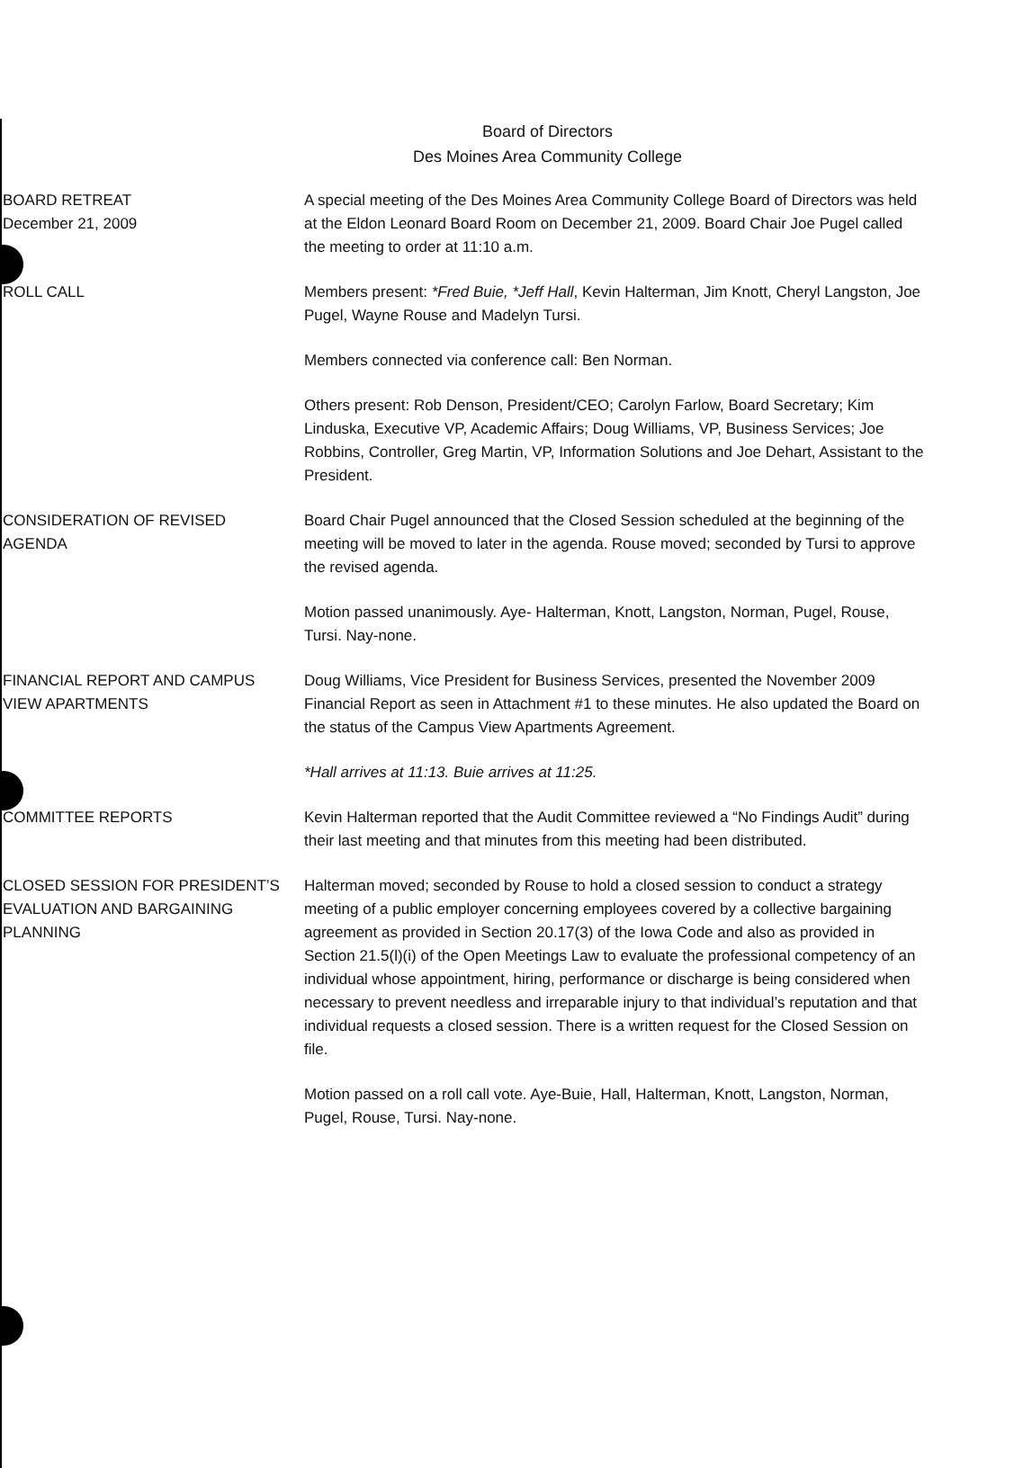Board of Directors
Des Moines Area Community College
BOARD RETREAT
December 21, 2009
A special meeting of the Des Moines Area Community College Board of Directors was held at the Eldon Leonard Board Room on December 21, 2009. Board Chair Joe Pugel called the meeting to order at 11:10 a.m.
ROLL CALL Members present: *Fred Buie, *Jeff Hall, Kevin Halterman, Jim Knott, Cheryl Langston, Joe Pugel, Wayne Rouse and Madelyn Tursi.
Members connected via conference call: Ben Norman.
Others present: Rob Denson, President/CEO; Carolyn Farlow, Board Secretary; Kim Linduska, Executive VP, Academic Affairs; Doug Williams, VP, Business Services; Joe Robbins, Controller, Greg Martin, VP, Information Solutions and Joe Dehart, Assistant to the President.
CONSIDERATION OF REVISED
AGENDA
Board Chair Pugel announced that the Closed Session scheduled at the beginning of the meeting will be moved to later in the agenda. Rouse moved; seconded by Tursi to approve the revised agenda.
Motion passed unanimously. Aye- Halterman, Knott, Langston, Norman, Pugel, Rouse, Tursi. Nay-none.
FINANCIAL REPORT AND CAMPUS
VIEW APARTMENTS
Doug Williams, Vice President for Business Services, presented the November 2009 Financial Report as seen in Attachment #1 to these minutes. He also updated the Board on the status of the Campus View Apartments Agreement.
*Hall arrives at 11:13. Buie arrives at 11:25.
COMMITTEE REPORTS Kevin Halterman reported that the Audit Committee reviewed a “No Findings Audit” during their last meeting and that minutes from this meeting had been distributed.
CLOSED SESSION FOR PRESIDENT’S
EVALUATION AND BARGAINING
PLANNING
Halterman moved; seconded by Rouse to hold a closed session to conduct a strategy meeting of a public employer concerning employees covered by a collective bargaining agreement as provided in Section 20.17(3) of the Iowa Code and also as provided in Section 21.5(l)(i) of the Open Meetings Law to evaluate the professional competency of an individual whose appointment, hiring, performance or discharge is being considered when necessary to prevent needless and irreparable injury to that individual’s reputation and that individual requests a closed session. There is a written request for the Closed Session on file.
Motion passed on a roll call vote. Aye-Buie, Hall, Halterman, Knott, Langston, Norman, Pugel, Rouse, Tursi. Nay-none.